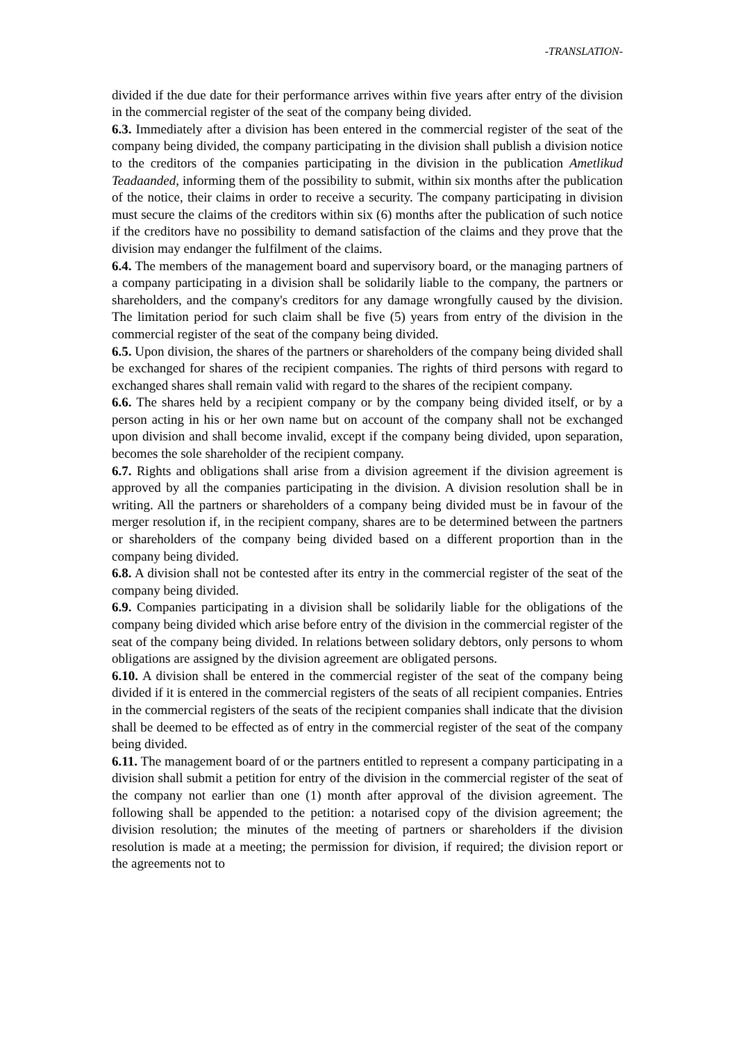-TRANSLATION-
divided if the due date for their performance arrives within five years after entry of the division in the commercial register of the seat of the company being divided.
6.3. Immediately after a division has been entered in the commercial register of the seat of the company being divided, the company participating in the division shall publish a division notice to the creditors of the companies participating in the division in the publication Ametlikud Teadaanded, informing them of the possibility to submit, within six months after the publication of the notice, their claims in order to receive a security. The company participating in division must secure the claims of the creditors within six (6) months after the publication of such notice if the creditors have no possibility to demand satisfaction of the claims and they prove that the division may endanger the fulfilment of the claims.
6.4. The members of the management board and supervisory board, or the managing partners of a company participating in a division shall be solidarily liable to the company, the partners or shareholders, and the company's creditors for any damage wrongfully caused by the division. The limitation period for such claim shall be five (5) years from entry of the division in the commercial register of the seat of the company being divided.
6.5. Upon division, the shares of the partners or shareholders of the company being divided shall be exchanged for shares of the recipient companies. The rights of third persons with regard to exchanged shares shall remain valid with regard to the shares of the recipient company.
6.6. The shares held by a recipient company or by the company being divided itself, or by a person acting in his or her own name but on account of the company shall not be exchanged upon division and shall become invalid, except if the company being divided, upon separation, becomes the sole shareholder of the recipient company.
6.7. Rights and obligations shall arise from a division agreement if the division agreement is approved by all the companies participating in the division. A division resolution shall be in writing. All the partners or shareholders of a company being divided must be in favour of the merger resolution if, in the recipient company, shares are to be determined between the partners or shareholders of the company being divided based on a different proportion than in the company being divided.
6.8. A division shall not be contested after its entry in the commercial register of the seat of the company being divided.
6.9. Companies participating in a division shall be solidarily liable for the obligations of the company being divided which arise before entry of the division in the commercial register of the seat of the company being divided. In relations between solidary debtors, only persons to whom obligations are assigned by the division agreement are obligated persons.
6.10. A division shall be entered in the commercial register of the seat of the company being divided if it is entered in the commercial registers of the seats of all recipient companies. Entries in the commercial registers of the seats of the recipient companies shall indicate that the division shall be deemed to be effected as of entry in the commercial register of the seat of the company being divided.
6.11. The management board of or the partners entitled to represent a company participating in a division shall submit a petition for entry of the division in the commercial register of the seat of the company not earlier than one (1) month after approval of the division agreement. The following shall be appended to the petition: a notarised copy of the division agreement; the division resolution; the minutes of the meeting of partners or shareholders if the division resolution is made at a meeting; the permission for division, if required; the division report or the agreements not to